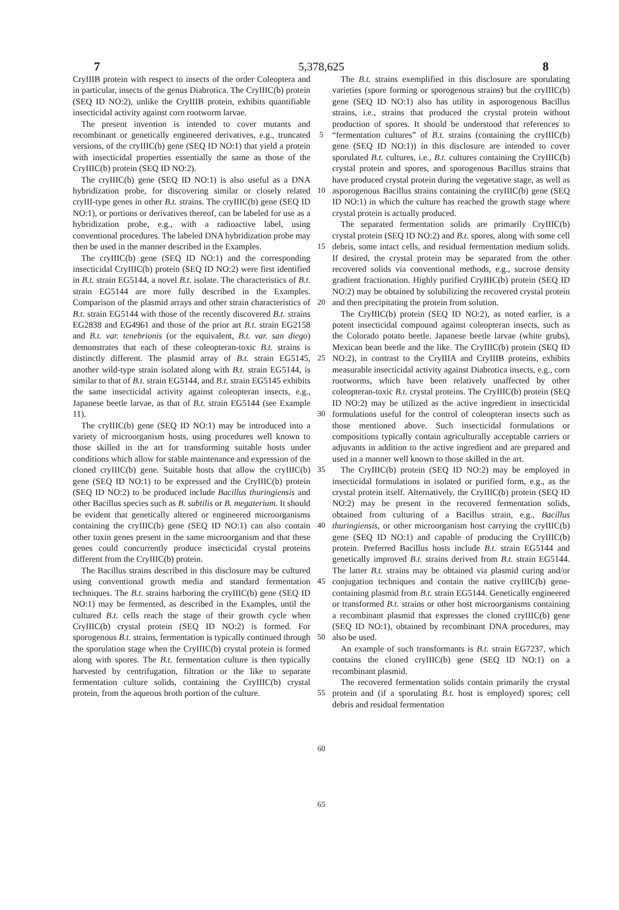7 5,378,625 8
CryIIIB protein with respect to insects of the order Coleoptera and in particular, insects of the genus Diabrotica. The CryIIIC(b) protein (SEQ ID NO:2), unlike the CryIIIB protein, exhibits quantifiable insecticidal activity against corn rootworm larvae.
The present invention is intended to cover mutants and recombinant or genetically engineered derivatives, e.g., truncated versions, of the cryIIIC(b) gene (SEQ ID NO:1) that yield a protein with insecticidal properties essentially the same as those of the CryIIIC(b) protein (SEQ ID NO:2).
The cryIIIC(b) gene (SEQ ID NO:1) is also useful as a DNA hybridization probe, for discovering similar or closely related cryIII-type genes in other B.t. strains. The cryIIIC(b) gene (SEQ ID NO:1), or portions or derivatives thereof, can be labeled for use as a hybridization probe, e.g., with a radioactive label, using conventional procedures. The labeled DNA hybridization probe may then be used in the manner described in the Examples.
The cryIIIC(b) gene (SEQ ID NO:1) and the corresponding insecticidal CryIIIC(b) protein (SEQ ID NO:2) were first identified in B.t. strain EG5144, a novel B.t. isolate. The characteristics of B.t. strain EG5144 are more fully described in the Examples. Comparison of the plasmid arrays and other strain characteristics of B.t. strain EG5144 with those of the recently discovered B.t. strains EG2838 and EG4961 and those of the prior art B.t. strain EG2158 and B.t. var. tenebrionis (or the equivalent, B.t. var. san diego) demonstrates that each of these coleopteran-toxic B.t. strains is distinctly different. The plasmid array of B.t. strain EG5145, another wild-type strain isolated along with B.t. strain EG5144, is similar to that of B.t. strain EG5144, and B.t. strain EG5145 exhibits the same insecticidal activity against coleopteran insects, e.g., Japanese beetle larvae, as that of B.t. strain EG5144 (see Example 11).
The cryIIIC(b) gene (SEQ ID NO:1) may be introduced into a variety of microorganism hosts, using procedures well known to those skilled in the art for transforming suitable hosts under conditions which allow for stable maintenance and expression of the cloned cryIIIC(b) gene. Suitable hosts that allow the cryIIIC(b) gene (SEQ ID NO:1) to be expressed and the CryIIIC(b) protein (SEQ ID NO:2) to be produced include Bacillus thuringiensis and other Bacillus species such as B. subtilis or B. megaterium. It should be evident that genetically altered or engineered microorganisms containing the cryIIIC(b) gene (SEQ ID NO:1) can also contain other toxin genes present in the same microorganism and that these genes could concurrently produce insecticidal crystal proteins different from the CryIIIC(b) protein.
The Bacillus strains described in this disclosure may be cultured using conventional growth media and standard fermentation techniques. The B.t. strains harboring the cryIIIC(b) gene (SEQ ID NO:1) may be fermented, as described in the Examples, until the cultured B.t. cells reach the stage of their growth cycle when CryIIIC(b) crystal protein (SEQ ID NO:2) is formed. For sporogenous B.t. strains, fermentation is typically continued through the sporulation stage when the CryIIIC(b) crystal protein is formed along with spores. The B.t. fermentation culture is then typically harvested by centrifugation, filtration or the like to separate fermentation culture solids, containing the CryIIIC(b) crystal protein, from the aqueous broth portion of the culture.
5
10
15
20
25
30
35
40
45
50
55
60
65
The B.t. strains exemplified in this disclosure are sporulating varieties (spore forming or sporogenous strains) but the cryIIIC(b) gene (SEQ ID NO:1) also has utility in asporogenous Bacillus strains, i.e., strains that produced the crystal protein without production of spores. It should be understood that references to “fermentation cultures” of B.t. strains (containing the cryIIIC(b) gene (SEQ ID NO:1)) in this disclosure are intended to cover sporulated B.t. cultures, i.e., B.t. cultures containing the CryIIIC(b) crystal protein and spores, and sporogenous Bacillus strains that have produced crystal protein during the vegetative stage, as well as asporogenous Bacillus strains containing the cryIIIC(b) gene (SEQ ID NO:1) in which the culture has reached the growth stage where crystal protein is actually produced.
The separated fermentation solids are primarily CryIIIC(b) crystal protein (SEQ ID NO:2) and B.t. spores, along with some cell debris, some intact cells, and residual fermentation medium solids. If desired, the crystal protein may be separated from the other recovered solids via conventional methods, e.g., sucrose density gradient fractionation. Highly purified CryIIIC(b) protein (SEQ ID NO:2) may be obtained by solubilizing the recovered crystal protein and then precipitating the protein from solution.
The CryIIIC(b) protein (SEQ ID NO:2), as noted earlier, is a potent insecticidal compound against coleopteran insects, such as the Colorado potato beetle. Japanese beetle larvae (white grubs), Mexican bean beetle and the like. The CryIIIC(b) protein (SEQ ID NO:2), in contrast to the CryIIIA and CryIIIB proteins, exhibits measurable insecticidal activity against Diabrotica insects, e.g., corn rootworms, which have been relatively unaffected by other coleopteran-toxic B.t. crystal proteins. The CryIIIC(b) protein (SEQ ID NO:2) may be utilized as the active ingredient in insecticidal formulations useful for the control of coleopteran insects such as those mentioned above. Such insecticidal formulations or compositions typically contain agriculturally acceptable carriers or adjuvants in addition to the active ingredient and are prepared and used in a manner well known to those skilled in the art.
The CryIIIC(b) protein (SEQ ID NO:2) may be employed in insecticidal formulations in isolated or purified form, e.g., as the crystal protein itself. Alternatively, the CryIIIC(b) protein (SEQ ID NO:2) may be present in the recovered fermentation solids, obtained from culturing of a Bacillus strain, e.g., Bacillus thuringiensis, or other microorganism host carrying the cryIIIC(b) gene (SEQ ID NO:1) and capable of producing the CryIIIC(b) protein. Preferred Bacillus hosts include B.t. strain EG5144 and genetically improved B.t. strains derived from B.t. strain EG5144. The latter B.t. strains may be obtained via plasmid curing and/or conjugation techniques and contain the native cryIIIC(b) gene-containing plasmid from B.t. strain EG5144. Genetically engineered or transformed B.t. strains or other host microorganisms containing a recombinant plasmid that expresses the cloned cryIIIC(b) gene (SEQ ID NO:1), obtained by recombinant DNA procedures, may also be used.
An example of such transformants is B.t. strain EG7237, which contains the cloned cryIIIC(b) gene (SEQ ID NO:1) on a recombinant plasmid.
The recovered fermentation solids contain primarily the crystal protein and (if a sporulating B.t. host is employed) spores; cell debris and residual fermentation